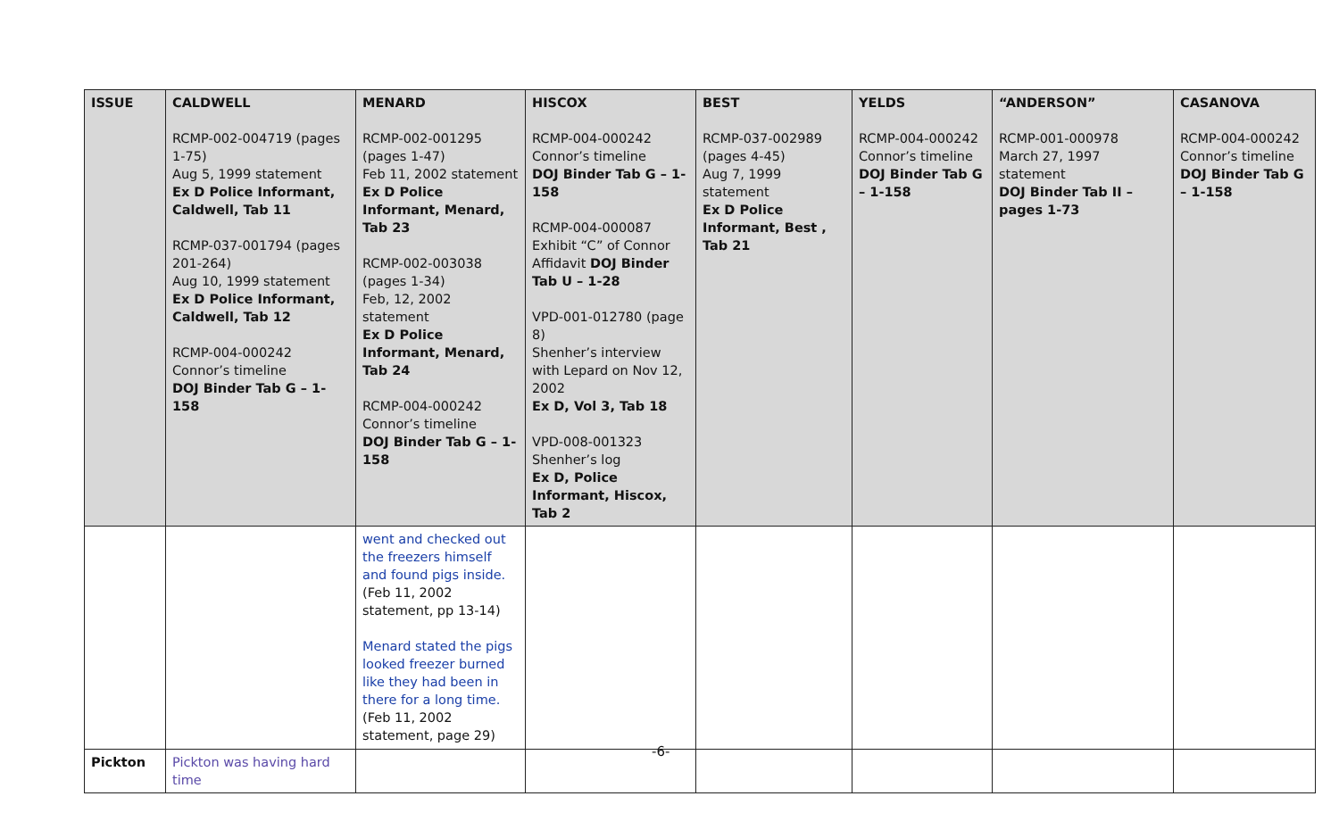| ISSUE | CALDWELL RCMP-002-004719 (pages 1-75) Aug 5, 1999 statement Ex D Police Informant, Caldwell, Tab 11 RCMP-037-001794 (pages 201-264) Aug 10, 1999 statement Ex D Police Informant, Caldwell, Tab 12 RCMP-004-000242 Connor’s timeline DOJ Binder Tab G – 1-158 | MENARD RCMP-002-001295 (pages 1-47) Feb 11, 2002 statement Ex D Police Informant, Menard, Tab 23 RCMP-002-003038 (pages 1-34) Feb, 12, 2002 statement Ex D Police Informant, Menard, Tab 24 RCMP-004-000242 Connor’s timeline DOJ Binder Tab G – 1-158 | HISCOX RCMP-004-000242 Connor’s timeline DOJ Binder Tab G – 1-158 RCMP-004-000087 Exhibit “C” of Connor Affidavit DOJ Binder Tab U – 1-28 VPD-001-012780 (page 8) Shenher’s interview with Lepard on Nov 12, 2002 Ex D, Vol 3, Tab 18 VPD-008-001323 Shenher’s log Ex D, Police Informant, Hiscox, Tab 2 | BEST RCMP-037-002989 (pages 4-45) Aug 7, 1999 statement Ex D Police Informant, Best , Tab 21 | YELDS RCMP-004-000242 Connor’s timeline DOJ Binder Tab G – 1-158 | “ANDERSON” RCMP-001-000978 March 27, 1997 statement DOJ Binder Tab II – pages 1-73 | CASANOVA RCMP-004-000242 Connor’s timeline DOJ Binder Tab G – 1-158 |
| | | went and checked out the freezers himself and found pigs inside. (Feb 11, 2002 statement, pp 13-14) Menard stated the pigs looked freezer burned like they had been in there for a long time. (Feb 11, 2002 statement, page 29) | | | | | |
| Pickton | Pickton was having hard time | | | | | | |
-6-